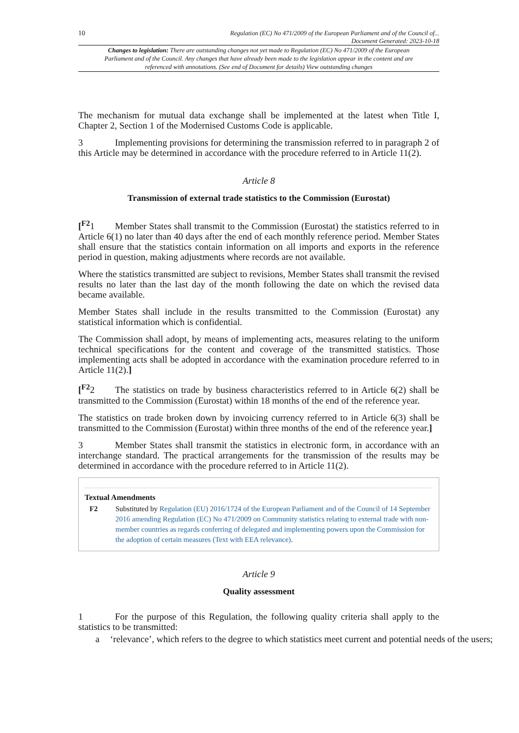10 Regulation (EC) No 471/2009 of the European Parliament and of the Council of...
Document Generated: 2023-10-18
Changes to legislation: There are outstanding changes not yet made to Regulation (EC) No 471/2009 of the European Parliament and of the Council. Any changes that have already been made to the legislation appear in the content and are referenced with annotations. (See end of Document for details) View outstanding changes
The mechanism for mutual data exchange shall be implemented at the latest when Title I, Chapter 2, Section 1 of the Modernised Customs Code is applicable.
3 Implementing provisions for determining the transmission referred to in paragraph 2 of this Article may be determined in accordance with the procedure referred to in Article 11(2).
Article 8
Transmission of external trade statistics to the Commission (Eurostat)
[<sup>F2</sup>1 Member States shall transmit to the Commission (Eurostat) the statistics referred to in Article 6(1) no later than 40 days after the end of each monthly reference period. Member States shall ensure that the statistics contain information on all imports and exports in the reference period in question, making adjustments where records are not available.
Where the statistics transmitted are subject to revisions, Member States shall transmit the revised results no later than the last day of the month following the date on which the revised data became available.
Member States shall include in the results transmitted to the Commission (Eurostat) any statistical information which is confidential.
The Commission shall adopt, by means of implementing acts, measures relating to the uniform technical specifications for the content and coverage of the transmitted statistics. Those implementing acts shall be adopted in accordance with the examination procedure referred to in Article 11(2).]
[<sup>F2</sup>2 The statistics on trade by business characteristics referred to in Article 6(2) shall be transmitted to the Commission (Eurostat) within 18 months of the end of the reference year.
The statistics on trade broken down by invoicing currency referred to in Article 6(3) shall be transmitted to the Commission (Eurostat) within three months of the end of the reference year.]
3 Member States shall transmit the statistics in electronic form, in accordance with an interchange standard. The practical arrangements for the transmission of the results may be determined in accordance with the procedure referred to in Article 11(2).
Textual Amendments
F2 Substituted by Regulation (EU) 2016/1724 of the European Parliament and of the Council of 14 September 2016 amending Regulation (EC) No 471/2009 on Community statistics relating to external trade with non-member countries as regards conferring of delegated and implementing powers upon the Commission for the adoption of certain measures (Text with EEA relevance).
Article 9
Quality assessment
1 For the purpose of this Regulation, the following quality criteria shall apply to the statistics to be transmitted:
a ‘relevance’, which refers to the degree to which statistics meet current and potential needs of the users;